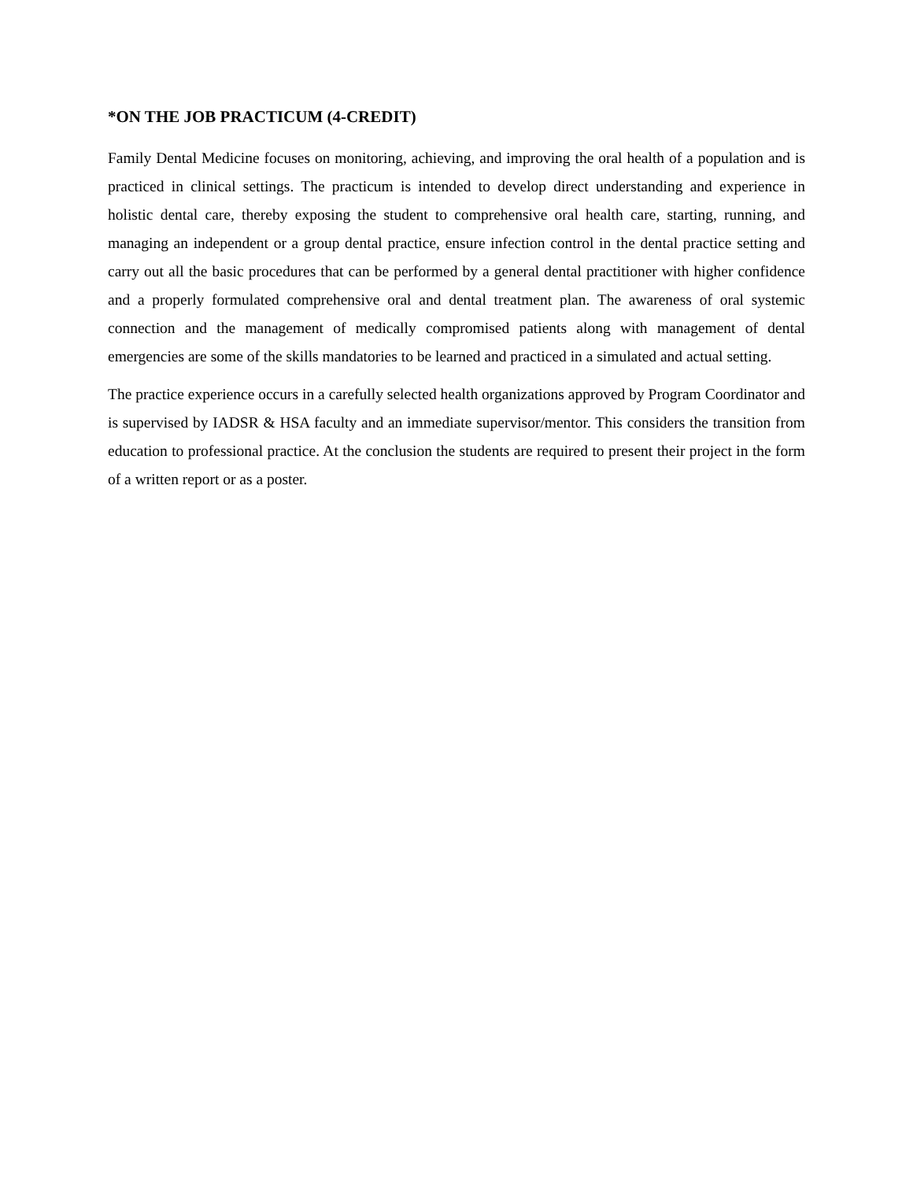*ON THE JOB PRACTICUM (4-CREDIT)
Family Dental Medicine focuses on monitoring, achieving, and improving the oral health of a population and is practiced in clinical settings. The practicum is intended to develop direct understanding and experience in holistic dental care, thereby exposing the student to comprehensive oral health care, starting, running, and managing an independent or a group dental practice, ensure infection control in the dental practice setting and carry out all the basic procedures that can be performed by a general dental practitioner with higher confidence and a properly formulated comprehensive oral and dental treatment plan. The awareness of oral systemic connection and the management of medically compromised patients along with management of dental emergencies are some of the skills mandatories to be learned and practiced in a simulated and actual setting.
The practice experience occurs in a carefully selected health organizations approved by Program Coordinator and is supervised by IADSR & HSA faculty and an immediate supervisor/mentor. This considers the transition from education to professional practice. At the conclusion the students are required to present their project in the form of a written report or as a poster.